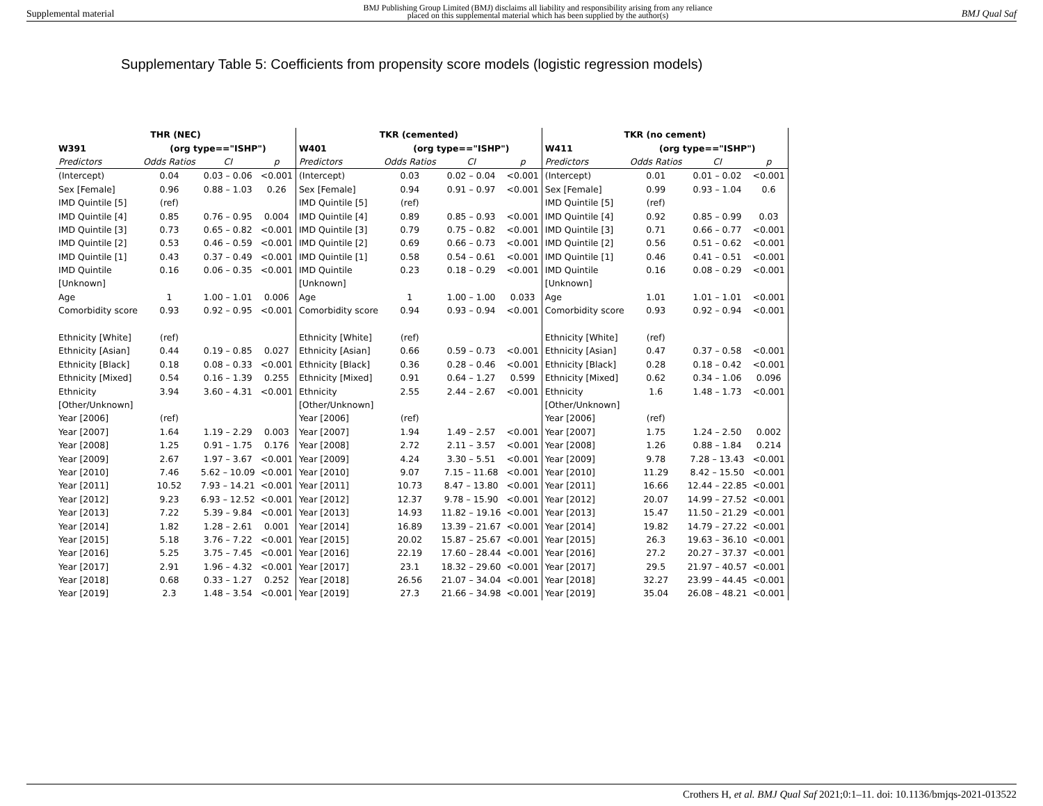Supplemental material BMJ Publishing Group Limited (BMJ) disclaims all liability and responsibility arising from any reliance
placed on this supplemental material which has been supplied by the author(s) BMJ Qual Saf
Supplementary Table 5: Coefficients from propensity score models (logistic regression models)
| THR (NEC) | | | | TKR (cemented) | | | | TKR (no cement) | | | |
| --- | --- | --- | --- | --- | --- | --- | --- | --- | --- | --- | --- |
| W391 | (org type=="ISHP") | | | W401 | (org type=="ISHP") | | | W411 | (org type=="ISHP") | | |
| Predictors | Odds Ratios | CI | p | Predictors | Odds Ratios | CI | p | Predictors | Odds Ratios | CI | p |
| (Intercept) | 0.04 | 0.03 – 0.06 | <0.001 | (Intercept) | 0.03 | 0.02 – 0.04 | <0.001 | (Intercept) | 0.01 | 0.01 – 0.02 | <0.001 |
| Sex [Female] | 0.96 | 0.88 – 1.03 | 0.26 | Sex [Female] | 0.94 | 0.91 – 0.97 | <0.001 | Sex [Female] | 0.99 | 0.93 – 1.04 | 0.6 |
| IMD Quintile [5] | (ref) | | | IMD Quintile [5] | (ref) | | | IMD Quintile [5] | (ref) | | |
| IMD Quintile [4] | 0.85 | 0.76 – 0.95 | 0.004 | IMD Quintile [4] | 0.89 | 0.85 – 0.93 | <0.001 | IMD Quintile [4] | 0.92 | 0.85 – 0.99 | 0.03 |
| IMD Quintile [3] | 0.73 | 0.65 – 0.82 | <0.001 | IMD Quintile [3] | 0.79 | 0.75 – 0.82 | <0.001 | IMD Quintile [3] | 0.71 | 0.66 – 0.77 | <0.001 |
| IMD Quintile [2] | 0.53 | 0.46 – 0.59 | <0.001 | IMD Quintile [2] | 0.69 | 0.66 – 0.73 | <0.001 | IMD Quintile [2] | 0.56 | 0.51 – 0.62 | <0.001 |
| IMD Quintile [1] | 0.43 | 0.37 – 0.49 | <0.001 | IMD Quintile [1] | 0.58 | 0.54 – 0.61 | <0.001 | IMD Quintile [1] | 0.46 | 0.41 – 0.51 | <0.001 |
| IMD Quintile | 0.16 | 0.06 – 0.35 | <0.001 | IMD Quintile | 0.23 | 0.18 – 0.29 | <0.001 | IMD Quintile | 0.16 | 0.08 – 0.29 | <0.001 |
| [Unknown] | | | | [Unknown] | | | | [Unknown] | | | |
| Age | 1 | 1.00 – 1.01 | 0.006 | Age | 1 | 1.00 – 1.00 | 0.033 | Age | 1.01 | 1.01 – 1.01 | <0.001 |
| Comorbidity score | 0.93 | 0.92 – 0.95 | <0.001 | Comorbidity score | 0.94 | 0.93 – 0.94 | <0.001 | Comorbidity score | 0.93 | 0.92 – 0.94 | <0.001 |
| Ethnicity [White] | (ref) | | | Ethnicity [White] | (ref) | | | Ethnicity [White] | (ref) | | |
| Ethnicity [Asian] | 0.44 | 0.19 – 0.85 | 0.027 | Ethnicity [Asian] | 0.66 | 0.59 – 0.73 | <0.001 | Ethnicity [Asian] | 0.47 | 0.37 – 0.58 | <0.001 |
| Ethnicity [Black] | 0.18 | 0.08 – 0.33 | <0.001 | Ethnicity [Black] | 0.36 | 0.28 – 0.46 | <0.001 | Ethnicity [Black] | 0.28 | 0.18 – 0.42 | <0.001 |
| Ethnicity [Mixed] | 0.54 | 0.16 – 1.39 | 0.255 | Ethnicity [Mixed] | 0.91 | 0.64 – 1.27 | 0.599 | Ethnicity [Mixed] | 0.62 | 0.34 – 1.06 | 0.096 |
| Ethnicity | 3.94 | 3.60 – 4.31 | <0.001 | Ethnicity | 2.55 | 2.44 – 2.67 | <0.001 | Ethnicity | 1.6 | 1.48 – 1.73 | <0.001 |
| [Other/Unknown] | | | | [Other/Unknown] | | | | [Other/Unknown] | | | |
| Year [2006] | (ref) | | | Year [2006] | (ref) | | | Year [2006] | (ref) | | |
| Year [2007] | 1.64 | 1.19 – 2.29 | 0.003 | Year [2007] | 1.94 | 1.49 – 2.57 | <0.001 | Year [2007] | 1.75 | 1.24 – 2.50 | 0.002 |
| Year [2008] | 1.25 | 0.91 – 1.75 | 0.176 | Year [2008] | 2.72 | 2.11 – 3.57 | <0.001 | Year [2008] | 1.26 | 0.88 – 1.84 | 0.214 |
| Year [2009] | 2.67 | 1.97 – 3.67 | <0.001 | Year [2009] | 4.24 | 3.30 – 5.51 | <0.001 | Year [2009] | 9.78 | 7.28 – 13.43 | <0.001 |
| Year [2010] | 7.46 | 5.62 – 10.09 | <0.001 | Year [2010] | 9.07 | 7.15 – 11.68 | <0.001 | Year [2010] | 11.29 | 8.42 – 15.50 | <0.001 |
| Year [2011] | 10.52 | 7.93 – 14.21 | <0.001 | Year [2011] | 10.73 | 8.47 – 13.80 | <0.001 | Year [2011] | 16.66 | 12.44 – 22.85 | <0.001 |
| Year [2012] | 9.23 | 6.93 – 12.52 | <0.001 | Year [2012] | 12.37 | 9.78 – 15.90 | <0.001 | Year [2012] | 20.07 | 14.99 – 27.52 | <0.001 |
| Year [2013] | 7.22 | 5.39 – 9.84 | <0.001 | Year [2013] | 14.93 | 11.82 – 19.16 | <0.001 | Year [2013] | 15.47 | 11.50 – 21.29 | <0.001 |
| Year [2014] | 1.82 | 1.28 – 2.61 | 0.001 | Year [2014] | 16.89 | 13.39 – 21.67 | <0.001 | Year [2014] | 19.82 | 14.79 – 27.22 | <0.001 |
| Year [2015] | 5.18 | 3.76 – 7.22 | <0.001 | Year [2015] | 20.02 | 15.87 – 25.67 | <0.001 | Year [2015] | 26.3 | 19.63 – 36.10 | <0.001 |
| Year [2016] | 5.25 | 3.75 – 7.45 | <0.001 | Year [2016] | 22.19 | 17.60 – 28.44 | <0.001 | Year [2016] | 27.2 | 20.27 – 37.37 | <0.001 |
| Year [2017] | 2.91 | 1.96 – 4.32 | <0.001 | Year [2017] | 23.1 | 18.32 – 29.60 | <0.001 | Year [2017] | 29.5 | 21.97 – 40.57 | <0.001 |
| Year [2018] | 0.68 | 0.33 – 1.27 | 0.252 | Year [2018] | 26.56 | 21.07 – 34.04 | <0.001 | Year [2018] | 32.27 | 23.99 – 44.45 | <0.001 |
| Year [2019] | 2.3 | 1.48 – 3.54 | <0.001 | Year [2019] | 27.3 | 21.66 – 34.98 | <0.001 | Year [2019] | 35.04 | 26.08 – 48.21 | <0.001 |
Crothers H, et al. BMJ Qual Saf 2021;0:1–11. doi: 10.1136/bmjqs-2021-013522